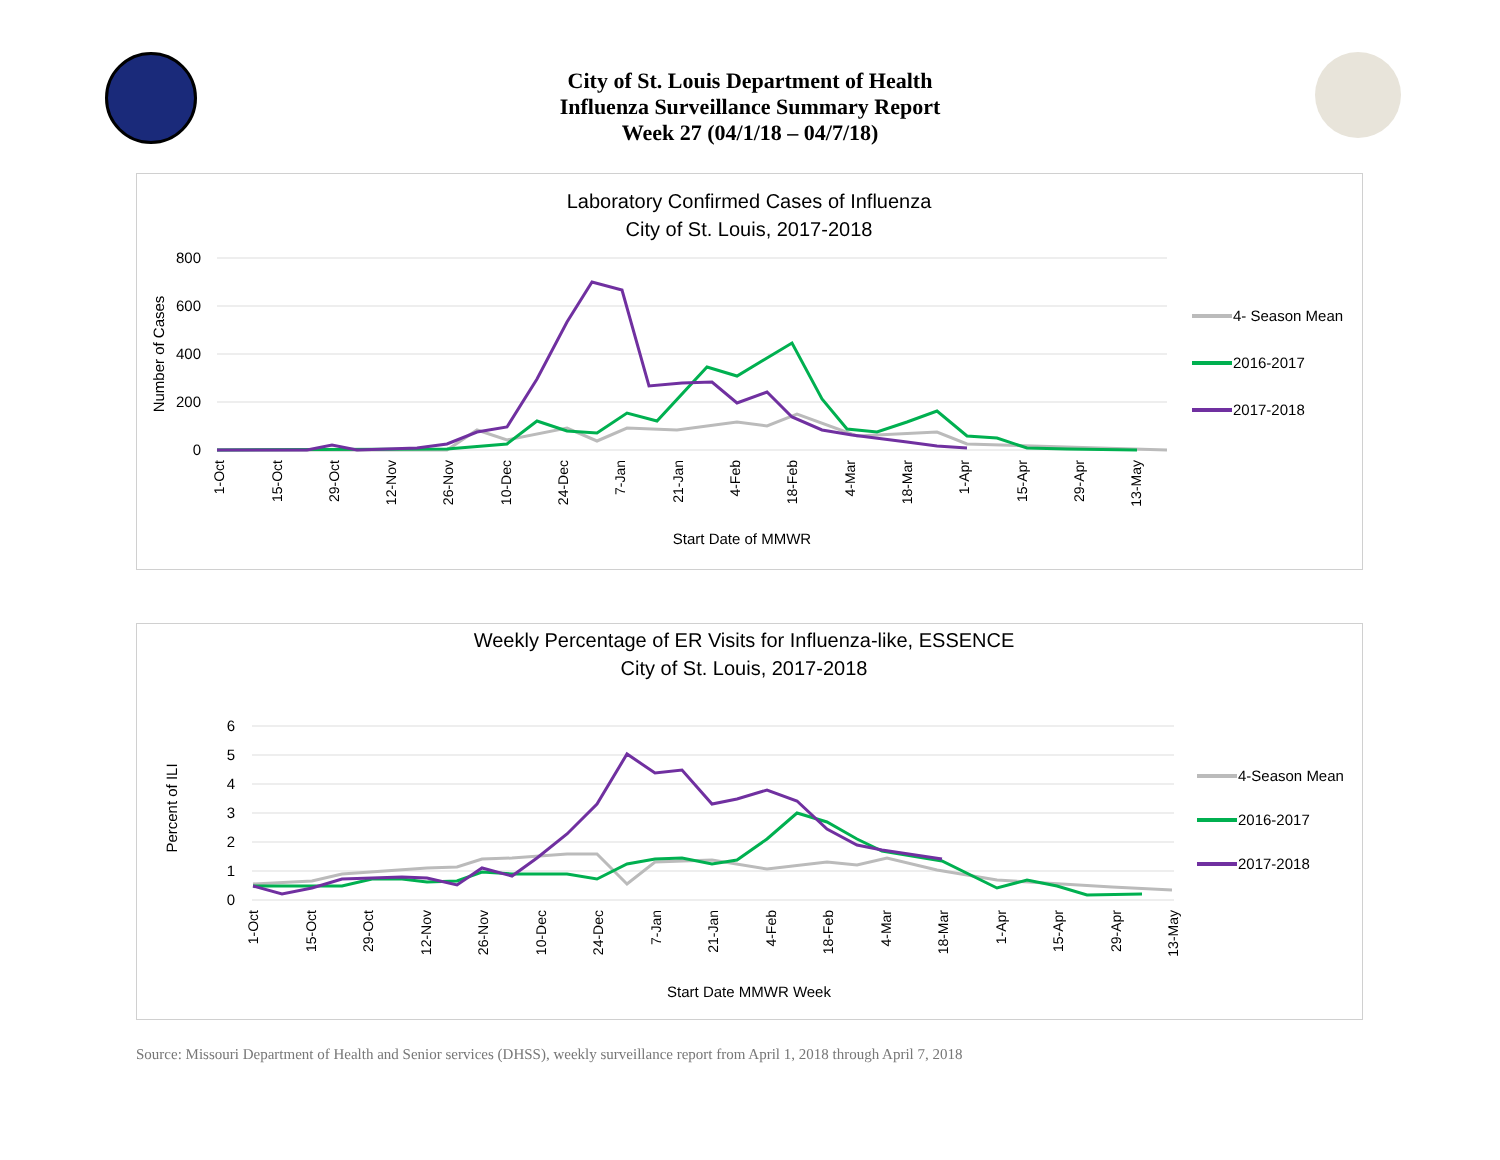City of St. Louis Department of Health
Influenza Surveillance Summary Report
Week 27 (04/1/18 – 04/7/18)
Laboratory Confirmed Cases of Influenza
City of St. Louis, 2017-2018
800
600
400
200
0
Number of Cases
1-Oct
15-Oct
29-Oct
12-Nov
26-Nov
10-Dec
24-Dec
7-Jan
21-Jan
4-Feb
18-Feb
4-Mar
18-Mar
1-Apr
15-Apr
29-Apr
13-May
Start Date of MMWR
4- Season Mean
2016-2017
2017-2018
Weekly Percentage of ER Visits for Influenza-like, ESSENCE
City of St. Louis, 2017-2018
6
5
4
3
2
1
0
Percent of ILI
1-Oct
15-Oct
29-Oct
12-Nov
26-Nov
10-Dec
24-Dec
7-Jan
21-Jan
4-Feb
18-Feb
4-Mar
18-Mar
1-Apr
15-Apr
29-Apr
13-May
Start Date MMWR Week
4-Season Mean
2016-2017
2017-2018
Source: Missouri Department of Health and Senior services (DHSS), weekly surveillance report from April 1, 2018 through April 7, 2018